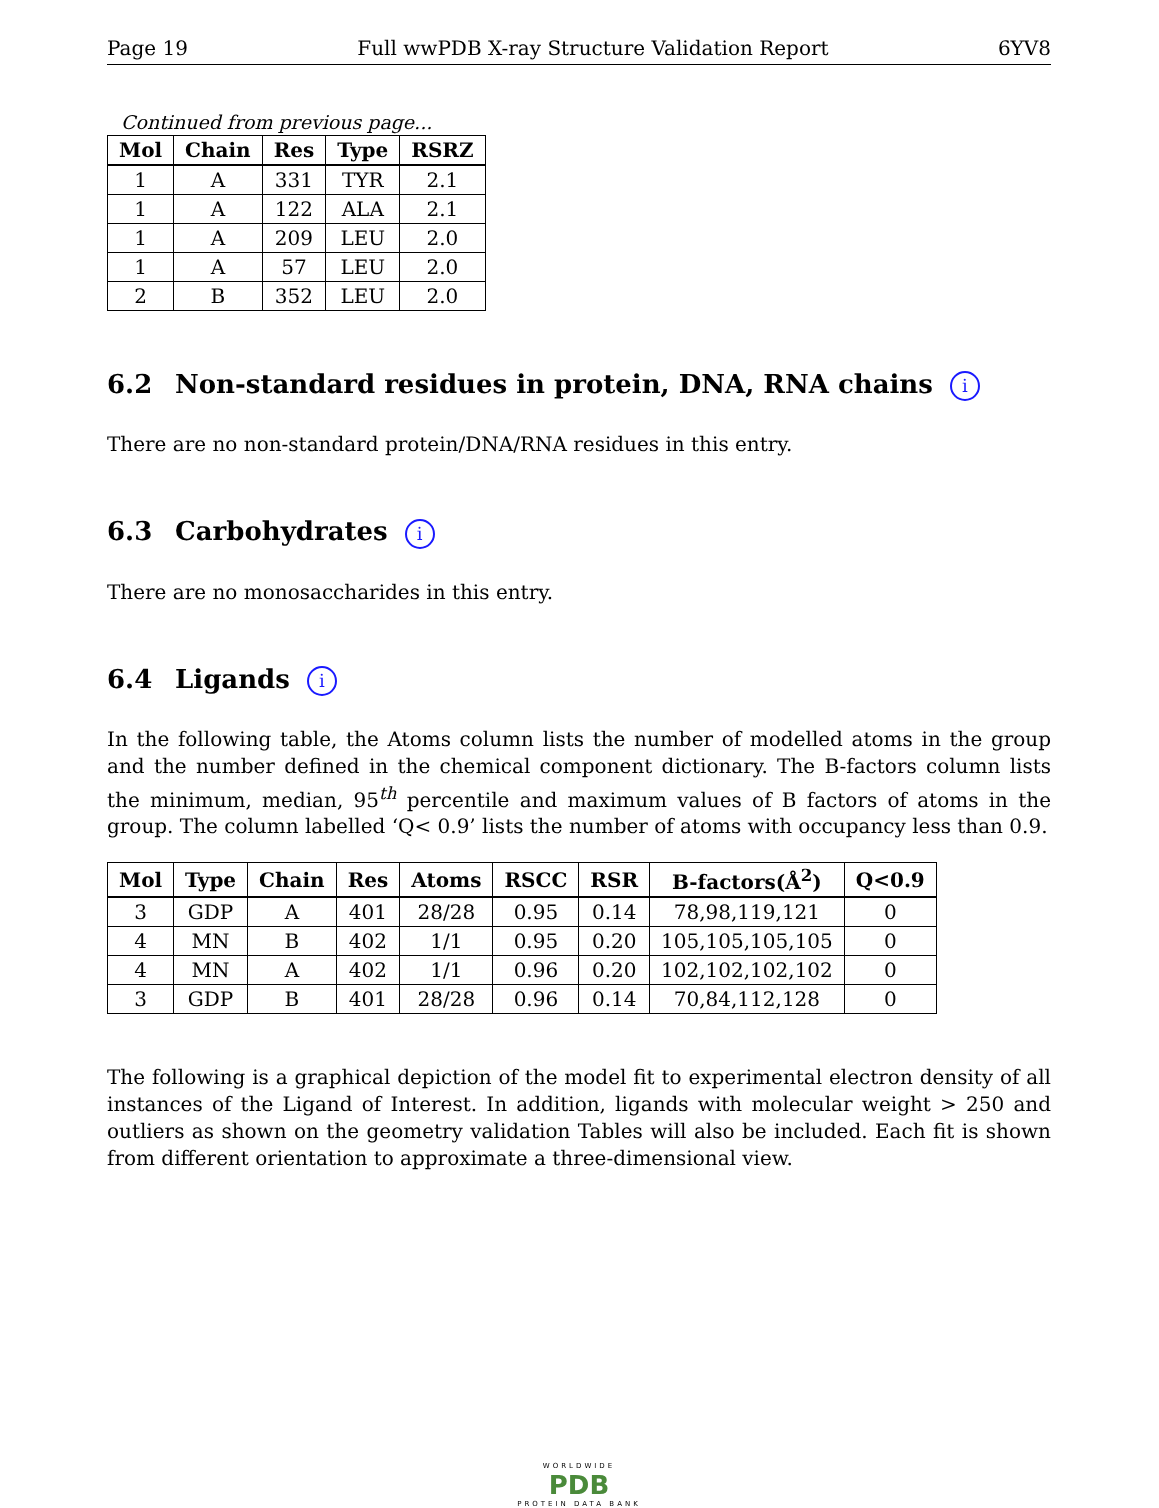Page 19 Full wwPDB X-ray Structure Validation Report 6YV8
Continued from previous page...
| Mol | Chain | Res | Type | RSRZ |
| --- | --- | --- | --- | --- |
| 1 | A | 331 | TYR | 2.1 |
| 1 | A | 122 | ALA | 2.1 |
| 1 | A | 209 | LEU | 2.0 |
| 1 | A | 57 | LEU | 2.0 |
| 2 | B | 352 | LEU | 2.0 |
6.2 Non-standard residues in protein, DNA, RNA chains i
There are no non-standard protein/DNA/RNA residues in this entry.
6.3 Carbohydrates i
There are no monosaccharides in this entry.
6.4 Ligands i
In the following table, the Atoms column lists the number of modelled atoms in the group and the number defined in the chemical component dictionary. The B-factors column lists the minimum, median, 95<sup>th</sup> percentile and maximum values of B factors of atoms in the group. The column labelled ‘Q< 0.9’ lists the number of atoms with occupancy less than 0.9.
| Mol | Type | Chain | Res | Atoms | RSCC | RSR | B-factors(Å<sup>2</sup>) | Q<0.9 |
| --- | --- | --- | --- | --- | --- | --- | --- | --- |
| 3 | GDP | A | 401 | 28/28 | 0.95 | 0.14 | 78,98,119,121 | 0 |
| 4 | MN | B | 402 | 1/1 | 0.95 | 0.20 | 105,105,105,105 | 0 |
| 4 | MN | A | 402 | 1/1 | 0.96 | 0.20 | 102,102,102,102 | 0 |
| 3 | GDP | B | 401 | 28/28 | 0.96 | 0.14 | 70,84,112,128 | 0 |
The following is a graphical depiction of the model fit to experimental electron density of all instances of the Ligand of Interest. In addition, ligands with molecular weight > 250 and outliers as shown on the geometry validation Tables will also be included. Each fit is shown from different orientation to approximate a three-dimensional view.
WORLDWIDE
PDB
PROTEIN DATA BANK